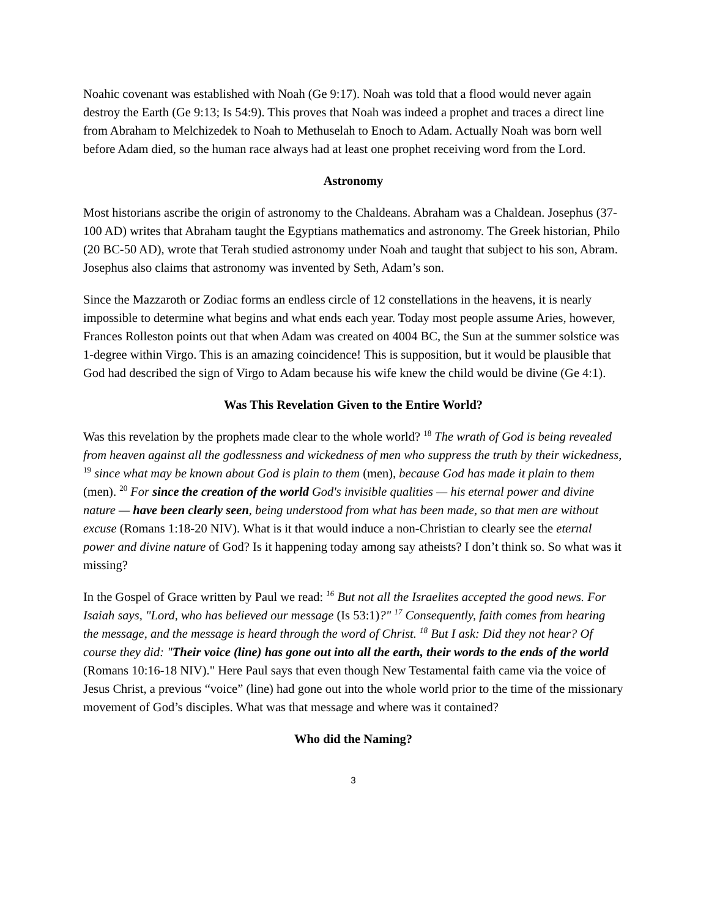Noahic covenant was established with Noah (Ge 9:17). Noah was told that a flood would never again destroy the Earth (Ge 9:13; Is 54:9). This proves that Noah was indeed a prophet and traces a direct line from Abraham to Melchizedek to Noah to Methuselah to Enoch to Adam. Actually Noah was born well before Adam died, so the human race always had at least one prophet receiving word from the Lord.
Astronomy
Most historians ascribe the origin of astronomy to the Chaldeans. Abraham was a Chaldean. Josephus (37-100 AD) writes that Abraham taught the Egyptians mathematics and astronomy. The Greek historian, Philo (20 BC-50 AD), wrote that Terah studied astronomy under Noah and taught that subject to his son, Abram. Josephus also claims that astronomy was invented by Seth, Adam’s son.
Since the Mazzaroth or Zodiac forms an endless circle of 12 constellations in the heavens, it is nearly impossible to determine what begins and what ends each year. Today most people assume Aries, however, Frances Rolleston points out that when Adam was created on 4004 BC, the Sun at the summer solstice was 1-degree within Virgo. This is an amazing coincidence! This is supposition, but it would be plausible that God had described the sign of Virgo to Adam because his wife knew the child would be divine (Ge 4:1).
Was This Revelation Given to the Entire World?
Was this revelation by the prophets made clear to the whole world? <sup>18</sup> The wrath of God is being revealed from heaven against all the godlessness and wickedness of men who suppress the truth by their wickedness, <sup>19</sup> since what may be known about God is plain to them (men), because God has made it plain to them (men). <sup>20</sup> For since the creation of the world God's invisible qualities — his eternal power and divine nature — have been clearly seen, being understood from what has been made, so that men are without excuse (Romans 1:18-20 NIV). What is it that would induce a non-Christian to clearly see the eternal power and divine nature of God? Is it happening today among say atheists? I don’t think so. So what was it missing?
In the Gospel of Grace written by Paul we read: <sup>16</sup> But not all the Israelites accepted the good news. For Isaiah says, "Lord, who has believed our message (Is 53:1)?" <sup>17</sup> Consequently, faith comes from hearing the message, and the message is heard through the word of Christ. <sup>18</sup> But I ask: Did they not hear? Of course they did: "Their voice (line) has gone out into all the earth, their words to the ends of the world (Romans 10:16-18 NIV)." Here Paul says that even though New Testamental faith came via the voice of Jesus Christ, a previous “voice” (line) had gone out into the whole world prior to the time of the missionary movement of God’s disciples. What was that message and where was it contained?
Who did the Naming?
3